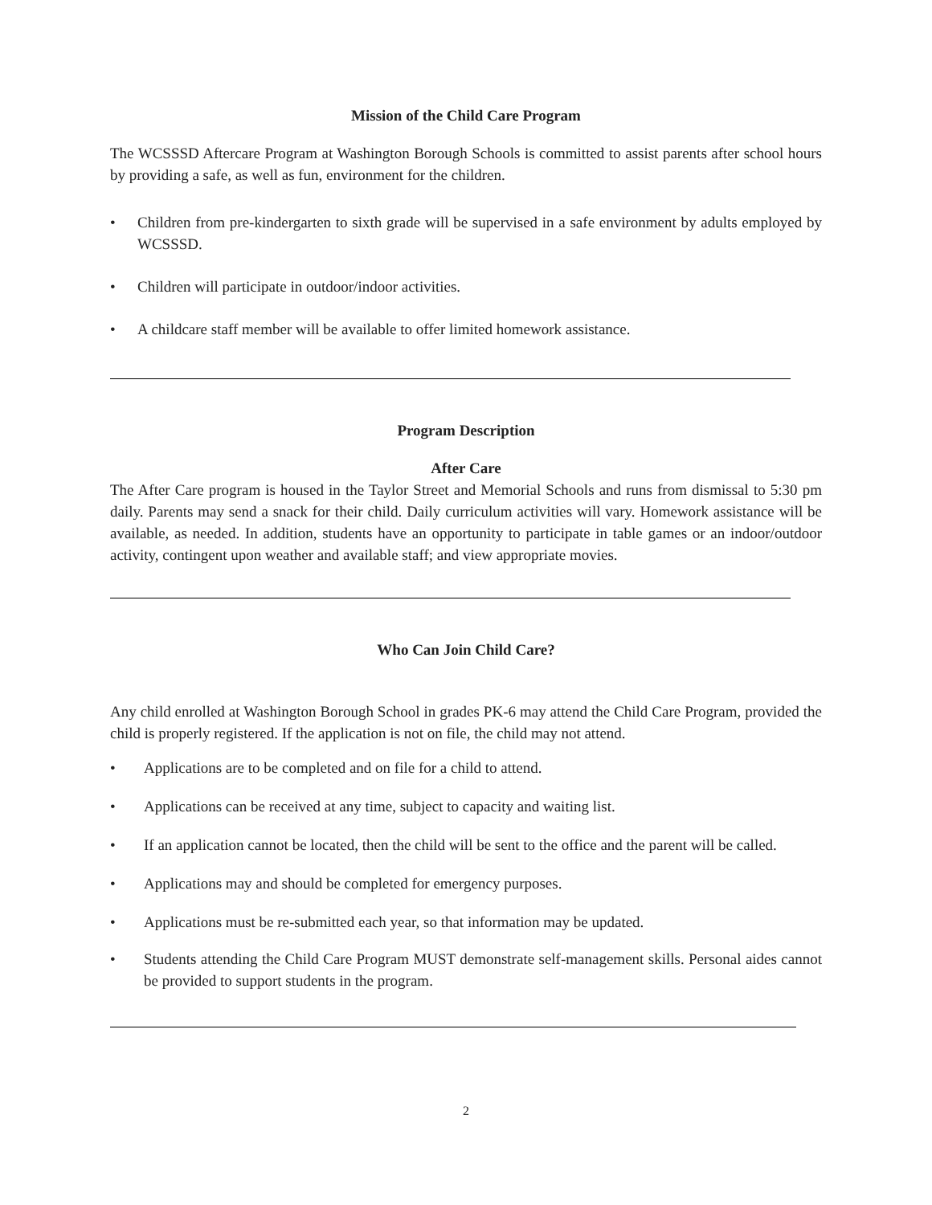Mission of the Child Care Program
The WCSSSD Aftercare Program at Washington Borough Schools is committed to assist parents after school hours by providing a safe, as well as fun, environment for the children.
• Children from pre-kindergarten to sixth grade will be supervised in a safe environment by adults employed by WCSSSD.
• Children will participate in outdoor/indoor activities.
• A childcare staff member will be available to offer limited homework assistance.
Program Description
After Care
The After Care program is housed in the Taylor Street and Memorial Schools and runs from dismissal to 5:30 pm daily. Parents may send a snack for their child. Daily curriculum activities will vary. Homework assistance will be available, as needed. In addition, students have an opportunity to participate in table games or an indoor/outdoor activity, contingent upon weather and available staff; and view appropriate movies.
Who Can Join Child Care?
Any child enrolled at Washington Borough School in grades PK-6 may attend the Child Care Program, provided the child is properly registered. If the application is not on file, the child may not attend.
• Applications are to be completed and on file for a child to attend.
• Applications can be received at any time, subject to capacity and waiting list.
• If an application cannot be located, then the child will be sent to the office and the parent will be called.
• Applications may and should be completed for emergency purposes.
• Applications must be re-submitted each year, so that information may be updated.
• Students attending the Child Care Program MUST demonstrate self-management skills. Personal aides cannot be provided to support students in the program.
2